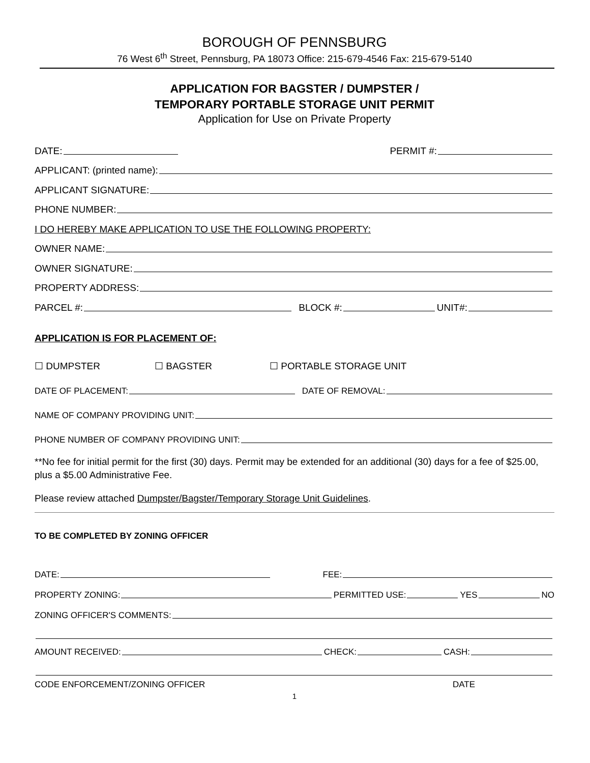BOROUGH OF PENNSBURG
76 West 6<sup>th</sup> Street, Pennsburg, PA 18073 Office: 215-679-4546 Fax: 215-679-5140
APPLICATION FOR BAGSTER / DUMPSTER /
TEMPORARY PORTABLE STORAGE UNIT PERMIT
Application for Use on Private Property
DATE: PERMIT #:
APPLICANT: (printed name):
APPLICANT SIGNATURE:
PHONE NUMBER:
I DO HEREBY MAKE APPLICATION TO USE THE FOLLOWING PROPERTY:
OWNER NAME:
OWNER SIGNATURE:
PROPERTY ADDRESS:
PARCEL #: BLOCK #: UNIT#:
APPLICATION IS FOR PLACEMENT OF:
☐ DUMPSTER ☐ BAGSTER ☐ PORTABLE STORAGE UNIT
DATE OF PLACEMENT: DATE OF REMOVAL:
NAME OF COMPANY PROVIDING UNIT:
PHONE NUMBER OF COMPANY PROVIDING UNIT:
**No fee for initial permit for the first (30) days. Permit may be extended for an additional (30) days for a fee of $25.00, plus a $5.00 Administrative Fee.
Please review attached Dumpster/Bagster/Temporary Storage Unit Guidelines.
TO BE COMPLETED BY ZONING OFFICER
DATE: FEE:
PROPERTY ZONING: PERMITTED USE: YES NO
ZONING OFFICER'S COMMENTS:
AMOUNT RECEIVED: CHECK: CASH:
CODE ENFORCEMENT/ZONING OFFICER DATE
1